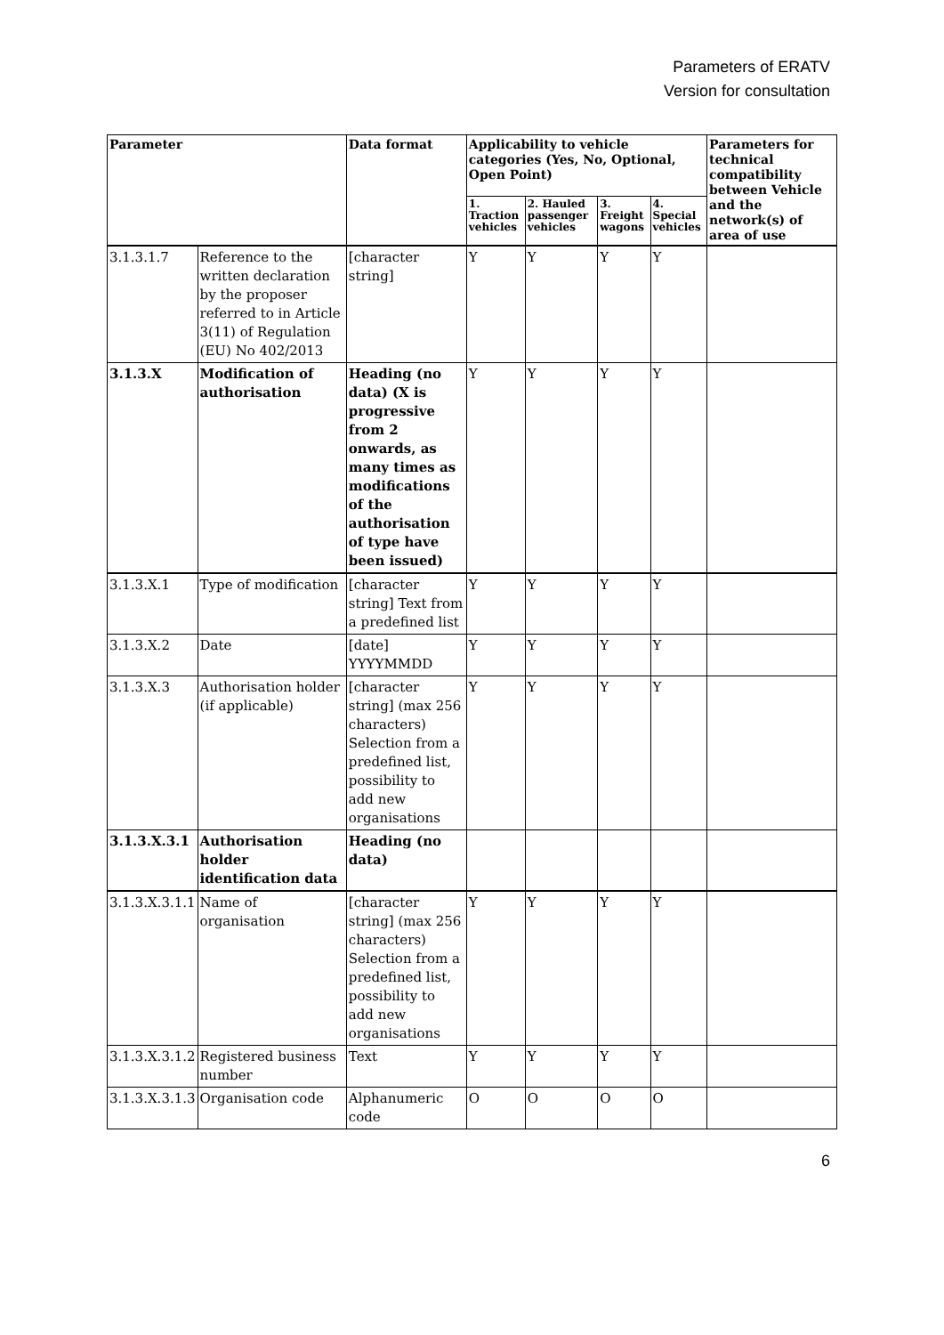Parameters of ERATV
Version for consultation
| Parameter | | Data format | Applicability to vehicle categories (Yes, No, Optional, Open Point) | | | | Parameters for technical compatibility between Vehicle and the network(s) of area of use |
| --- | --- | --- | --- | --- | --- | --- | --- |
| | | | 1. Traction vehicles | 2. Hauled passenger vehicles | 3. Freight wagons | 4. Special vehicles | |
| 3.1.3.1.7 | Reference to the written declaration by the proposer referred to in Article 3(11) of Regulation (EU) No 402/2013 | [character string] | Y | Y | Y | Y | |
| 3.1.3.X | Modification of authorisation | Heading (no data) (X is progressive from 2 onwards, as many times as modifications of the authorisation of type have been issued) | Y | Y | Y | Y | |
| 3.1.3.X.1 | Type of modification | [character string] Text from a predefined list | Y | Y | Y | Y | |
| 3.1.3.X.2 | Date | [date] YYYYMMDD | Y | Y | Y | Y | |
| 3.1.3.X.3 | Authorisation holder (if applicable) | [character string] (max 256 characters) Selection from a predefined list, possibility to add new organisations | Y | Y | Y | Y | |
| 3.1.3.X.3.1 | Authorisation holder identification data | Heading (no data) | | | | | |
| 3.1.3.X.3.1.1 | Name of organisation | [character string] (max 256 characters) Selection from a predefined list, possibility to add new organisations | Y | Y | Y | Y | |
| 3.1.3.X.3.1.2 | Registered business number | Text | Y | Y | Y | Y | |
| 3.1.3.X.3.1.3 | Organisation code | Alphanumeric code | O | O | O | O | |
6